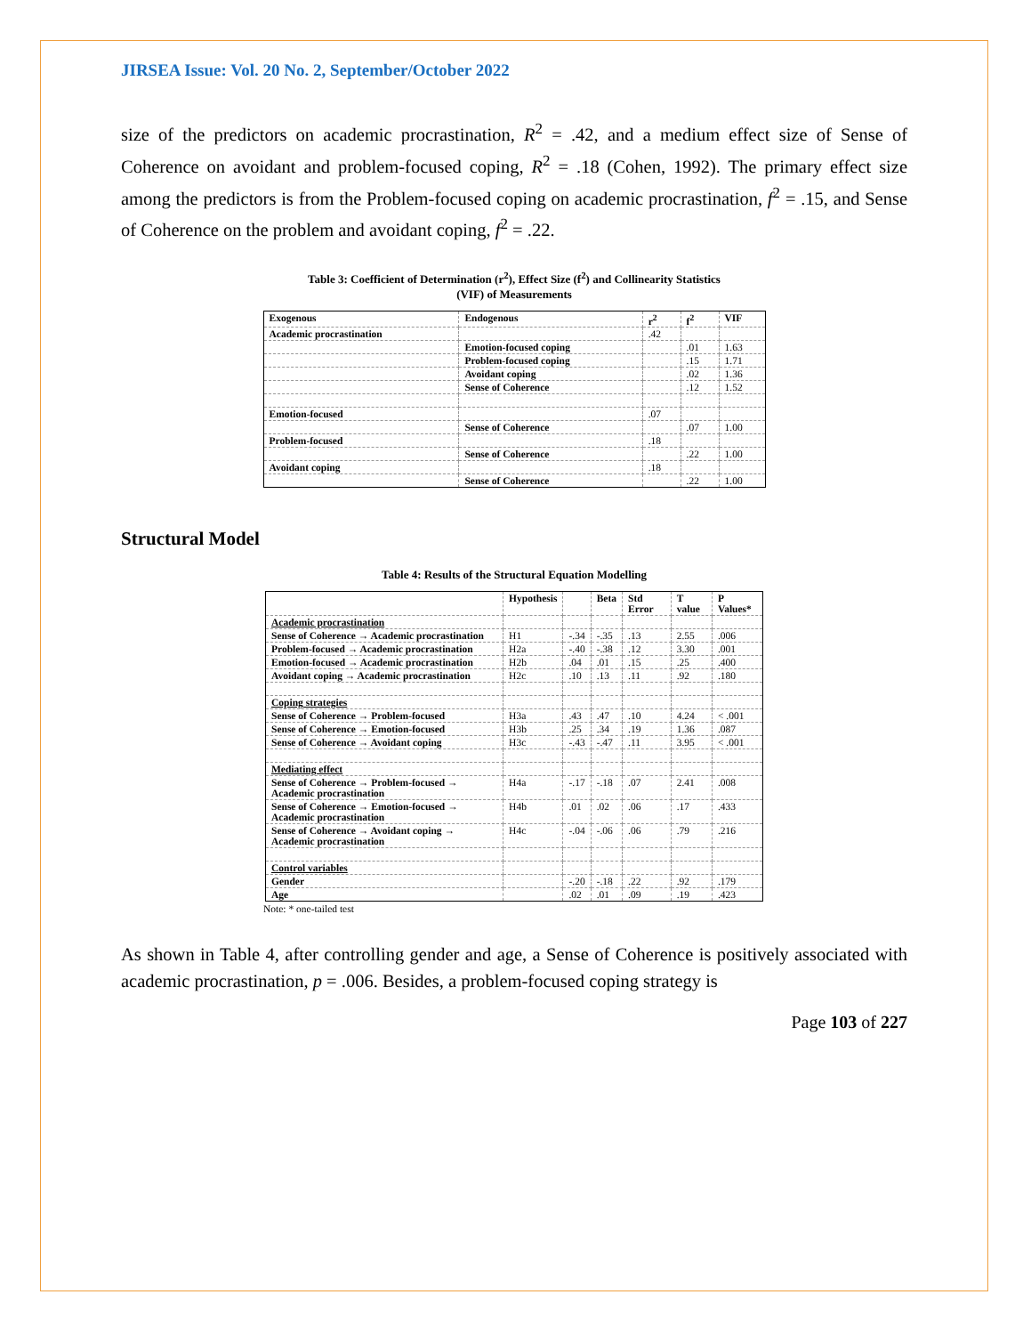JIRSEA Issue: Vol. 20 No. 2, September/October 2022
size of the predictors on academic procrastination, R<sup>2</sup> = .42, and a medium effect size of Sense of Coherence on avoidant and problem-focused coping, R<sup>2</sup> = .18 (Cohen, 1992). The primary effect size among the predictors is from the Problem-focused coping on academic procrastination, f<sup>2</sup> = .15, and Sense of Coherence on the problem and avoidant coping, f<sup>2</sup> = .22.
Table 3: Coefficient of Determination (r<sup>2</sup>), Effect Size (f<sup>2</sup>) and Collinearity Statistics
(VIF) of Measurements
| Exogenous | Endogenous | r<sup>2</sup> | f<sup>2</sup> | VIF |
| --- | --- | --- | --- | --- |
| Academic procrastination | | .42 | | |
| | Emotion-focused coping | | .01 | 1.63 |
| | Problem-focused coping | | .15 | 1.71 |
| | Avoidant coping | | .02 | 1.36 |
| | Sense of Coherence | | .12 | 1.52 |
| Emotion-focused | | .07 | | |
| | Sense of Coherence | | .07 | 1.00 |
| Problem-focused | | .18 | | |
| | Sense of Coherence | | .22 | 1.00 |
| Avoidant coping | | .18 | | |
| | Sense of Coherence | | .22 | 1.00 |
Structural Model
Table 4: Results of the Structural Equation Modelling
| | Hypothesis | | Beta | Std Error | T value | P Values* |
| --- | --- | --- | --- | --- | --- | --- |
| Academic procrastination | | | | | | |
| Sense of Coherence → Academic procrastination | H1 | -.34 | -.35 | .13 | 2.55 | .006 |
| Problem-focused → Academic procrastination | H2a | -.40 | -.38 | .12 | 3.30 | .001 |
| Emotion-focused → Academic procrastination | H2b | .04 | .01 | .15 | .25 | .400 |
| Avoidant coping → Academic procrastination | H2c | .10 | .13 | .11 | .92 | .180 |
| Coping strategies | | | | | | |
| Sense of Coherence → Problem-focused | H3a | .43 | .47 | .10 | 4.24 | < .001 |
| Sense of Coherence → Emotion-focused | H3b | .25 | .34 | .19 | 1.36 | .087 |
| Sense of Coherence → Avoidant coping | H3c | -.43 | -.47 | .11 | 3.95 | < .001 |
| Mediating effect | | | | | | |
| Sense of Coherence → Problem-focused → Academic procrastination | H4a | -.17 | -.18 | .07 | 2.41 | .008 |
| Sense of Coherence → Emotion-focused → Academic procrastination | H4b | .01 | .02 | .06 | .17 | .433 |
| Sense of Coherence → Avoidant coping → Academic procrastination | H4c | -.04 | -.06 | .06 | .79 | .216 |
| Control variables | | | | | | |
| Gender | | -.20 | -.18 | .22 | .92 | .179 |
| Age | | .02 | .01 | .09 | .19 | .423 |
Note: * one-tailed test
As shown in Table 4, after controlling gender and age, a Sense of Coherence is positively associated with academic procrastination, p = .006. Besides, a problem-focused coping strategy is
Page 103 of 227